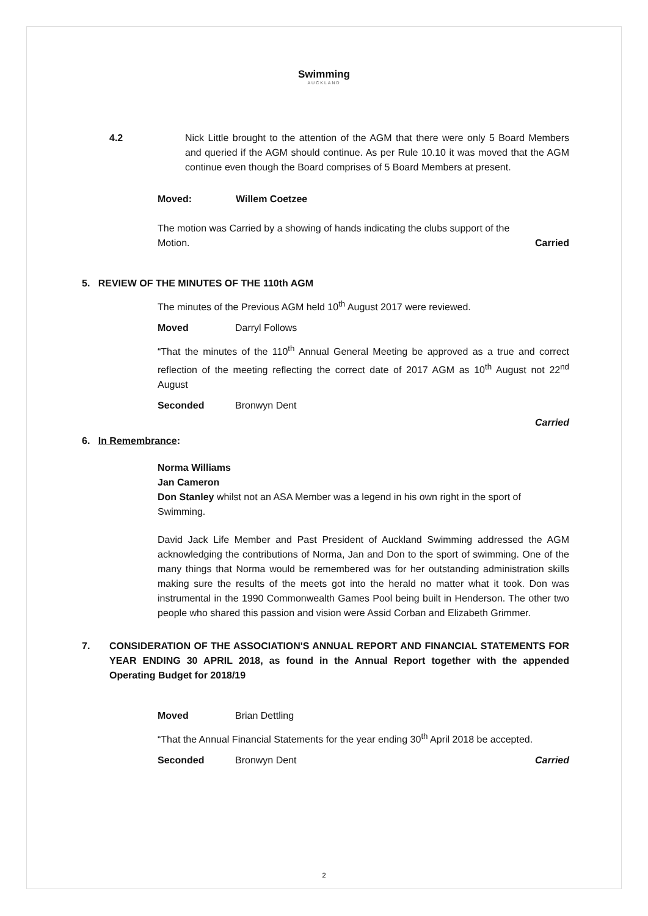Swimming
AUCKLAND
4.2 Nick Little brought to the attention of the AGM that there were only 5 Board Members and queried if the AGM should continue. As per Rule 10.10 it was moved that the AGM continue even though the Board comprises of 5 Board Members at present.
Moved: Willem Coetzee
The motion was Carried by a showing of hands indicating the clubs support of the
Motion. Carried
5. REVIEW OF THE MINUTES OF THE 110th AGM
The minutes of the Previous AGM held 10<sup>th</sup> August 2017 were reviewed.
Moved Darryl Follows
“That the minutes of the 110<sup>th</sup> Annual General Meeting be approved as a true and correct reflection of the meeting reflecting the correct date of 2017 AGM as 10<sup>th</sup> August not 22<sup>nd</sup> August
Seconded Bronwyn Dent
Carried
6. In Remembrance:
Norma Williams
Jan Cameron
Don Stanley whilst not an ASA Member was a legend in his own right in the sport of Swimming.
David Jack Life Member and Past President of Auckland Swimming addressed the AGM acknowledging the contributions of Norma, Jan and Don to the sport of swimming. One of the many things that Norma would be remembered was for her outstanding administration skills making sure the results of the meets got into the herald no matter what it took. Don was instrumental in the 1990 Commonwealth Games Pool being built in Henderson. The other two people who shared this passion and vision were Assid Corban and Elizabeth Grimmer.
7. CONSIDERATION OF THE ASSOCIATION'S ANNUAL REPORT AND FINANCIAL STATEMENTS FOR YEAR ENDING 30 APRIL 2018, as found in the Annual Report together with the appended Operating Budget for 2018/19
Moved Brian Dettling
“That the Annual Financial Statements for the year ending 30<sup>th</sup> April 2018 be accepted.
Seconded Bronwyn Dent Carried
2